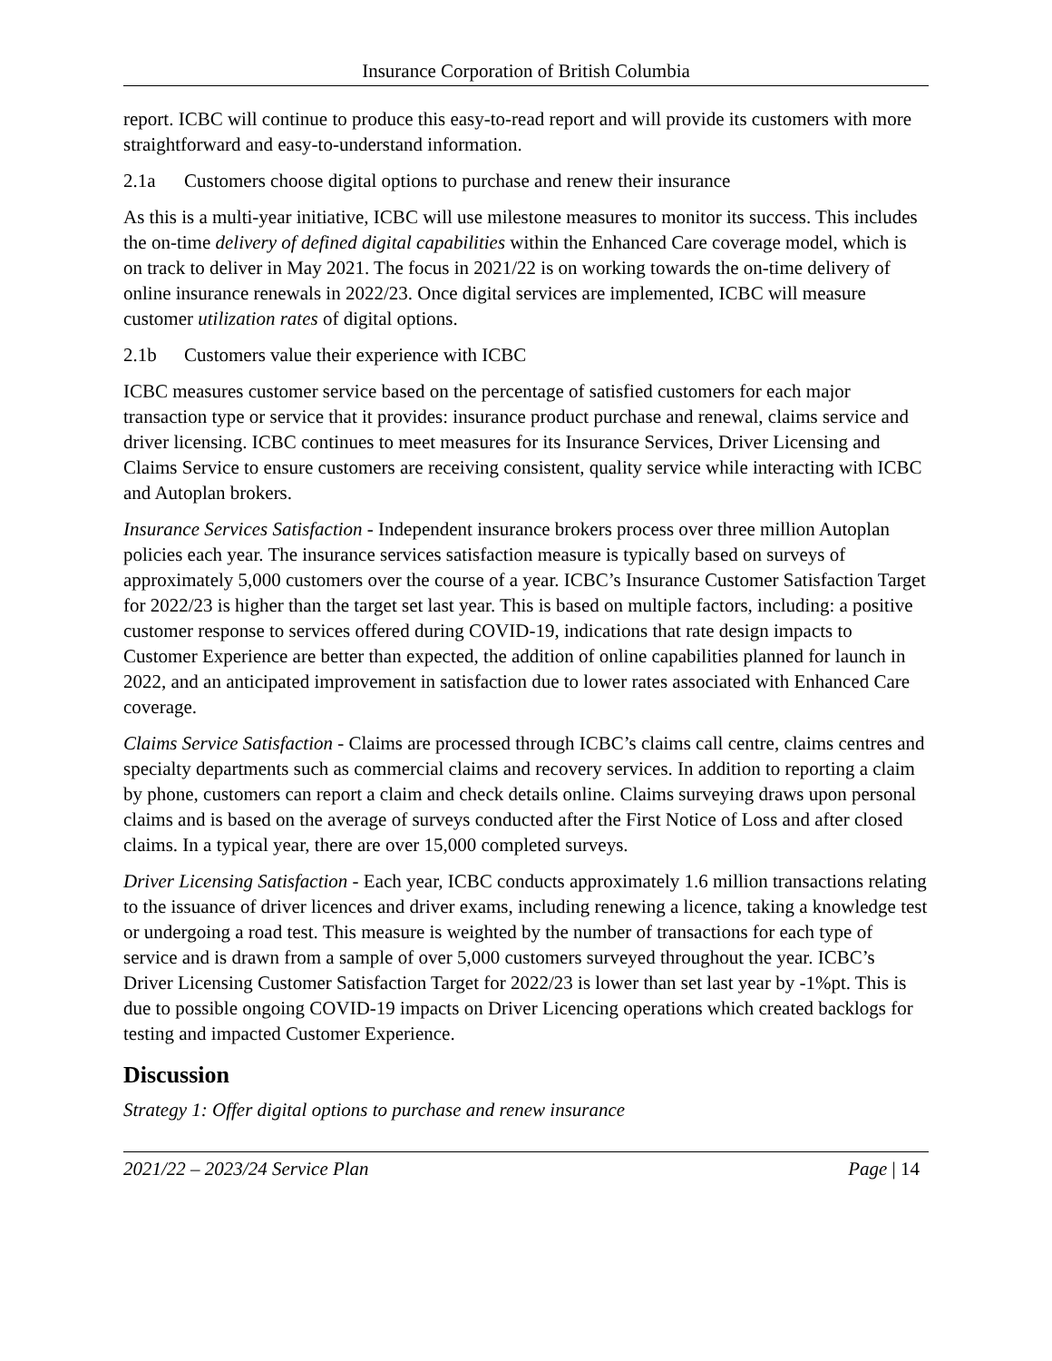Insurance Corporation of British Columbia
report. ICBC will continue to produce this easy-to-read report and will provide its customers with more straightforward and easy-to-understand information.
2.1a Customers choose digital options to purchase and renew their insurance
As this is a multi-year initiative, ICBC will use milestone measures to monitor its success. This includes the on-time delivery of defined digital capabilities within the Enhanced Care coverage model, which is on track to deliver in May 2021. The focus in 2021/22 is on working towards the on-time delivery of online insurance renewals in 2022/23. Once digital services are implemented, ICBC will measure customer utilization rates of digital options.
2.1b Customers value their experience with ICBC
ICBC measures customer service based on the percentage of satisfied customers for each major transaction type or service that it provides: insurance product purchase and renewal, claims service and driver licensing. ICBC continues to meet measures for its Insurance Services, Driver Licensing and Claims Service to ensure customers are receiving consistent, quality service while interacting with ICBC and Autoplan brokers.
Insurance Services Satisfaction - Independent insurance brokers process over three million Autoplan policies each year. The insurance services satisfaction measure is typically based on surveys of approximately 5,000 customers over the course of a year. ICBC’s Insurance Customer Satisfaction Target for 2022/23 is higher than the target set last year. This is based on multiple factors, including: a positive customer response to services offered during COVID-19, indications that rate design impacts to Customer Experience are better than expected, the addition of online capabilities planned for launch in 2022, and an anticipated improvement in satisfaction due to lower rates associated with Enhanced Care coverage.
Claims Service Satisfaction - Claims are processed through ICBC’s claims call centre, claims centres and specialty departments such as commercial claims and recovery services. In addition to reporting a claim by phone, customers can report a claim and check details online. Claims surveying draws upon personal claims and is based on the average of surveys conducted after the First Notice of Loss and after closed claims. In a typical year, there are over 15,000 completed surveys.
Driver Licensing Satisfaction - Each year, ICBC conducts approximately 1.6 million transactions relating to the issuance of driver licences and driver exams, including renewing a licence, taking a knowledge test or undergoing a road test. This measure is weighted by the number of transactions for each type of service and is drawn from a sample of over 5,000 customers surveyed throughout the year. ICBC’s Driver Licensing Customer Satisfaction Target for 2022/23 is lower than set last year by -1%pt. This is due to possible ongoing COVID-19 impacts on Driver Licencing operations which created backlogs for testing and impacted Customer Experience.
Discussion
Strategy 1: Offer digital options to purchase and renew insurance
2021/22 – 2023/24 Service Plan Page | 14